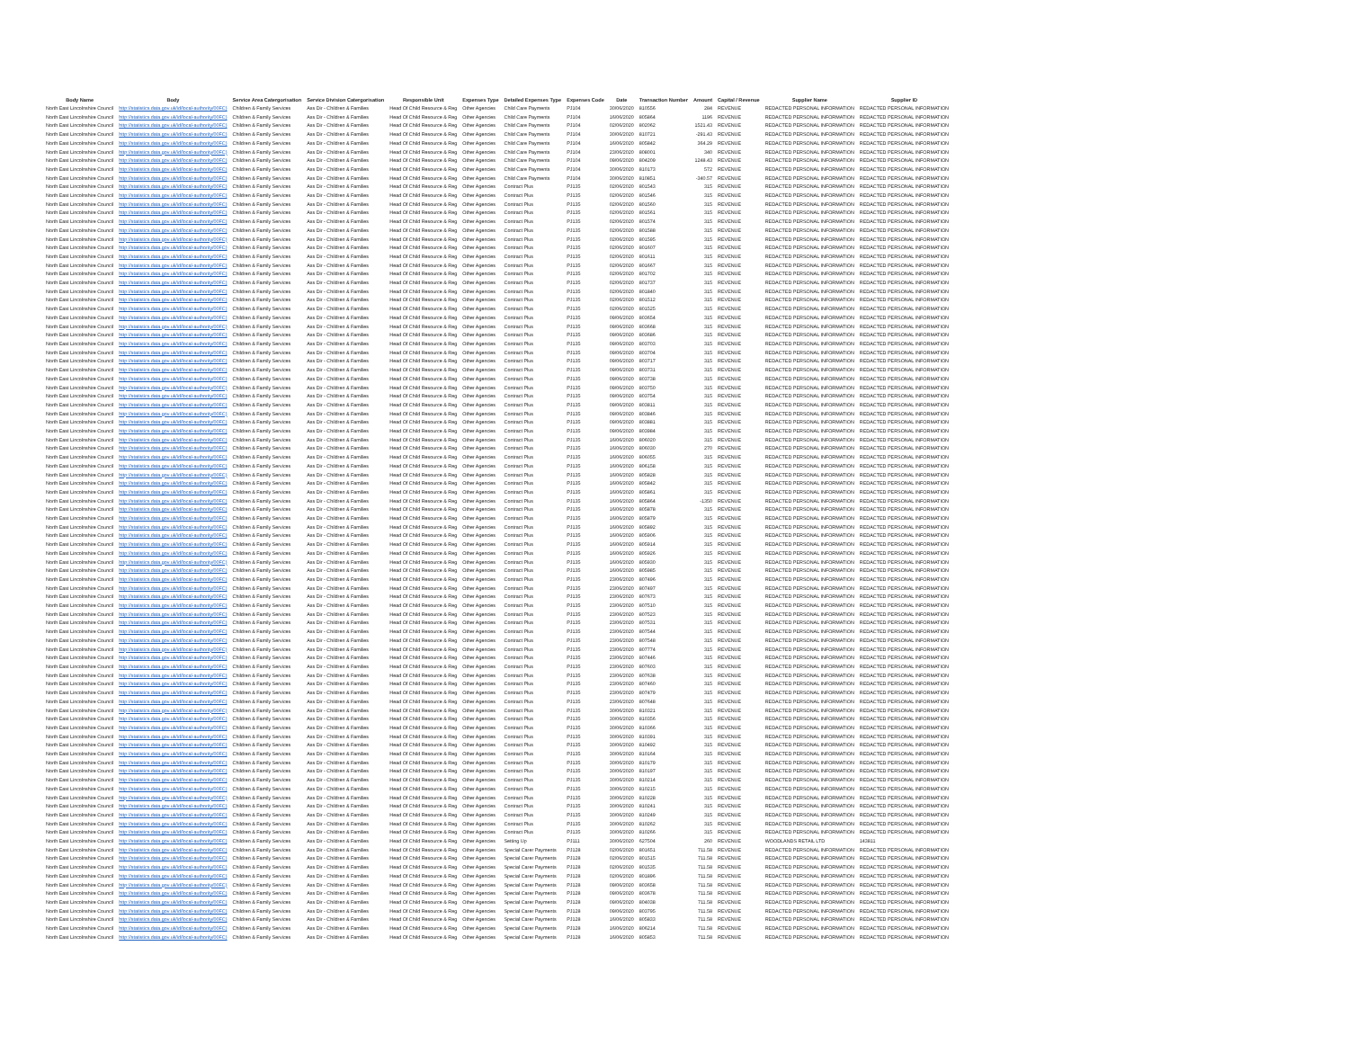| Body Name | Body | Service Area Catergorisation | Service Division Catergorisation | Responsible Unit | Expenses Type | Detailed Expenses Type | Expenses Code | Date | Transaction Number | Amount | Capital / Revenue | Supplier Name | Supplier ID |
| --- | --- | --- | --- | --- | --- | --- | --- | --- | --- | --- | --- | --- | --- |
| North East Lincolnshire Council | http://statistics.data.gov.uk/id/local-authority/00FC) | Children & Family Services | Ass Dir - Children & Families | Head Of Child Resource & Reg | Other Agencies | Child Care Payments | PJ104 | 30/06/2020 | 810556 | 284 | REVENUE | REDACTED PERSONAL INFORMATION | REDACTED PERSONAL INFORMATION |
| North East Lincolnshire Council | http://statistics.data.gov.uk/id/local-authority/00FC) | Children & Family Services | Ass Dir - Children & Families | Head Of Child Resource & Reg | Other Agencies | Child Care Payments | PJ104 | 16/06/2020 | 805864 | 1196 | REVENUE | REDACTED PERSONAL INFORMATION | REDACTED PERSONAL INFORMATION |
| North East Lincolnshire Council | http://statistics.data.gov.uk/id/local-authority/00FC) | Children & Family Services | Ass Dir - Children & Families | Head Of Child Resource & Reg | Other Agencies | Child Care Payments | PJ104 | 02/06/2020 | 802062 | 1521.43 | REVENUE | REDACTED PERSONAL INFORMATION | REDACTED PERSONAL INFORMATION |
| North East Lincolnshire Council | http://statistics.data.gov.uk/id/local-authority/00FC) | Children & Family Services | Ass Dir - Children & Families | Head Of Child Resource & Reg | Other Agencies | Child Care Payments | PJ104 | 30/06/2020 | 810721 | -291.43 | REVENUE | REDACTED PERSONAL INFORMATION | REDACTED PERSONAL INFORMATION |
| North East Lincolnshire Council | http://statistics.data.gov.uk/id/local-authority/00FC) | Children & Family Services | Ass Dir - Children & Families | Head Of Child Resource & Reg | Other Agencies | Child Care Payments | PJ104 | 16/06/2020 | 805842 | 364.29 | REVENUE | REDACTED PERSONAL INFORMATION | REDACTED PERSONAL INFORMATION |
| North East Lincolnshire Council | http://statistics.data.gov.uk/id/local-authority/00FC) | Children & Family Services | Ass Dir - Children & Families | Head Of Child Resource & Reg | Other Agencies | Child Care Payments | PJ104 | 23/06/2020 | 808001 | 340 | REVENUE | REDACTED PERSONAL INFORMATION | REDACTED PERSONAL INFORMATION |
| North East Lincolnshire Council | http://statistics.data.gov.uk/id/local-authority/00FC) | Children & Family Services | Ass Dir - Children & Families | Head Of Child Resource & Reg | Other Agencies | Child Care Payments | PJ104 | 09/06/2020 | 804209 | 1248.43 | REVENUE | REDACTED PERSONAL INFORMATION | REDACTED PERSONAL INFORMATION |
| North East Lincolnshire Council | http://statistics.data.gov.uk/id/local-authority/00FC) | Children & Family Services | Ass Dir - Children & Families | Head Of Child Resource & Reg | Other Agencies | Child Care Payments | PJ104 | 30/06/2020 | 810173 | 572 | REVENUE | REDACTED PERSONAL INFORMATION | REDACTED PERSONAL INFORMATION |
| North East Lincolnshire Council | http://statistics.data.gov.uk/id/local-authority/00FC) | Children & Family Services | Ass Dir - Children & Families | Head Of Child Resource & Reg | Other Agencies | Child Care Payments | PJ104 | 30/06/2020 | 810851 | -340.57 | REVENUE | REDACTED PERSONAL INFORMATION | REDACTED PERSONAL INFORMATION |
| North East Lincolnshire Council | http://statistics.data.gov.uk/id/local-authority/00FC) | Children & Family Services | Ass Dir - Children & Families | Head Of Child Resource & Reg | Other Agencies | Contract Plus | PJ135 | 02/06/2020 | 801543 | 315 | REVENUE | REDACTED PERSONAL INFORMATION | REDACTED PERSONAL INFORMATION |
| North East Lincolnshire Council | http://statistics.data.gov.uk/id/local-authority/00FC) | Children & Family Services | Ass Dir - Children & Families | Head Of Child Resource & Reg | Other Agencies | Contract Plus | PJ135 | 02/06/2020 | 801546 | 315 | REVENUE | REDACTED PERSONAL INFORMATION | REDACTED PERSONAL INFORMATION |
| North East Lincolnshire Council | http://statistics.data.gov.uk/id/local-authority/00FC) | Children & Family Services | Ass Dir - Children & Families | Head Of Child Resource & Reg | Other Agencies | Contract Plus | PJ135 | 02/06/2020 | 801560 | 315 | REVENUE | REDACTED PERSONAL INFORMATION | REDACTED PERSONAL INFORMATION |
| North East Lincolnshire Council | http://statistics.data.gov.uk/id/local-authority/00FC) | Children & Family Services | Ass Dir - Children & Families | Head Of Child Resource & Reg | Other Agencies | Contract Plus | PJ135 | 02/06/2020 | 801561 | 315 | REVENUE | REDACTED PERSONAL INFORMATION | REDACTED PERSONAL INFORMATION |
| North East Lincolnshire Council | http://statistics.data.gov.uk/id/local-authority/00FC) | Children & Family Services | Ass Dir - Children & Families | Head Of Child Resource & Reg | Other Agencies | Contract Plus | PJ135 | 02/06/2020 | 801574 | 315 | REVENUE | REDACTED PERSONAL INFORMATION | REDACTED PERSONAL INFORMATION |
| North East Lincolnshire Council | http://statistics.data.gov.uk/id/local-authority/00FC) | Children & Family Services | Ass Dir - Children & Families | Head Of Child Resource & Reg | Other Agencies | Contract Plus | PJ135 | 02/06/2020 | 801588 | 315 | REVENUE | REDACTED PERSONAL INFORMATION | REDACTED PERSONAL INFORMATION |
| North East Lincolnshire Council | http://statistics.data.gov.uk/id/local-authority/00FC) | Children & Family Services | Ass Dir - Children & Families | Head Of Child Resource & Reg | Other Agencies | Contract Plus | PJ135 | 02/06/2020 | 801595 | 315 | REVENUE | REDACTED PERSONAL INFORMATION | REDACTED PERSONAL INFORMATION |
| North East Lincolnshire Council | http://statistics.data.gov.uk/id/local-authority/00FC) | Children & Family Services | Ass Dir - Children & Families | Head Of Child Resource & Reg | Other Agencies | Contract Plus | PJ135 | 02/06/2020 | 801607 | 315 | REVENUE | REDACTED PERSONAL INFORMATION | REDACTED PERSONAL INFORMATION |
| North East Lincolnshire Council | http://statistics.data.gov.uk/id/local-authority/00FC) | Children & Family Services | Ass Dir - Children & Families | Head Of Child Resource & Reg | Other Agencies | Contract Plus | PJ135 | 02/06/2020 | 801611 | 315 | REVENUE | REDACTED PERSONAL INFORMATION | REDACTED PERSONAL INFORMATION |
| North East Lincolnshire Council | http://statistics.data.gov.uk/id/local-authority/00FC) | Children & Family Services | Ass Dir - Children & Families | Head Of Child Resource & Reg | Other Agencies | Contract Plus | PJ135 | 02/06/2020 | 801667 | 315 | REVENUE | REDACTED PERSONAL INFORMATION | REDACTED PERSONAL INFORMATION |
| North East Lincolnshire Council | http://statistics.data.gov.uk/id/local-authority/00FC) | Children & Family Services | Ass Dir - Children & Families | Head Of Child Resource & Reg | Other Agencies | Contract Plus | PJ135 | 02/06/2020 | 801702 | 315 | REVENUE | REDACTED PERSONAL INFORMATION | REDACTED PERSONAL INFORMATION |
| North East Lincolnshire Council | http://statistics.data.gov.uk/id/local-authority/00FC) | Children & Family Services | Ass Dir - Children & Families | Head Of Child Resource & Reg | Other Agencies | Contract Plus | PJ135 | 02/06/2020 | 801737 | 315 | REVENUE | REDACTED PERSONAL INFORMATION | REDACTED PERSONAL INFORMATION |
| North East Lincolnshire Council | http://statistics.data.gov.uk/id/local-authority/00FC) | Children & Family Services | Ass Dir - Children & Families | Head Of Child Resource & Reg | Other Agencies | Contract Plus | PJ135 | 02/06/2020 | 801840 | 315 | REVENUE | REDACTED PERSONAL INFORMATION | REDACTED PERSONAL INFORMATION |
| North East Lincolnshire Council | http://statistics.data.gov.uk/id/local-authority/00FC) | Children & Family Services | Ass Dir - Children & Families | Head Of Child Resource & Reg | Other Agencies | Contract Plus | PJ135 | 02/06/2020 | 801512 | 315 | REVENUE | REDACTED PERSONAL INFORMATION | REDACTED PERSONAL INFORMATION |
| North East Lincolnshire Council | http://statistics.data.gov.uk/id/local-authority/00FC) | Children & Family Services | Ass Dir - Children & Families | Head Of Child Resource & Reg | Other Agencies | Contract Plus | PJ135 | 02/06/2020 | 801525 | 315 | REVENUE | REDACTED PERSONAL INFORMATION | REDACTED PERSONAL INFORMATION |
| North East Lincolnshire Council | http://statistics.data.gov.uk/id/local-authority/00FC) | Children & Family Services | Ass Dir - Children & Families | Head Of Child Resource & Reg | Other Agencies | Contract Plus | PJ135 | 09/06/2020 | 803654 | 315 | REVENUE | REDACTED PERSONAL INFORMATION | REDACTED PERSONAL INFORMATION |
| North East Lincolnshire Council | http://statistics.data.gov.uk/id/local-authority/00FC) | Children & Family Services | Ass Dir - Children & Families | Head Of Child Resource & Reg | Other Agencies | Contract Plus | PJ135 | 09/06/2020 | 803668 | 315 | REVENUE | REDACTED PERSONAL INFORMATION | REDACTED PERSONAL INFORMATION |
| North East Lincolnshire Council | http://statistics.data.gov.uk/id/local-authority/00FC) | Children & Family Services | Ass Dir - Children & Families | Head Of Child Resource & Reg | Other Agencies | Contract Plus | PJ135 | 09/06/2020 | 803686 | 315 | REVENUE | REDACTED PERSONAL INFORMATION | REDACTED PERSONAL INFORMATION |
| North East Lincolnshire Council | http://statistics.data.gov.uk/id/local-authority/00FC) | Children & Family Services | Ass Dir - Children & Families | Head Of Child Resource & Reg | Other Agencies | Contract Plus | PJ135 | 09/06/2020 | 803703 | 315 | REVENUE | REDACTED PERSONAL INFORMATION | REDACTED PERSONAL INFORMATION |
| North East Lincolnshire Council | http://statistics.data.gov.uk/id/local-authority/00FC) | Children & Family Services | Ass Dir - Children & Families | Head Of Child Resource & Reg | Other Agencies | Contract Plus | PJ135 | 09/06/2020 | 803704 | 315 | REVENUE | REDACTED PERSONAL INFORMATION | REDACTED PERSONAL INFORMATION |
| North East Lincolnshire Council | http://statistics.data.gov.uk/id/local-authority/00FC) | Children & Family Services | Ass Dir - Children & Families | Head Of Child Resource & Reg | Other Agencies | Contract Plus | PJ135 | 09/06/2020 | 803717 | 315 | REVENUE | REDACTED PERSONAL INFORMATION | REDACTED PERSONAL INFORMATION |
| North East Lincolnshire Council | http://statistics.data.gov.uk/id/local-authority/00FC) | Children & Family Services | Ass Dir - Children & Families | Head Of Child Resource & Reg | Other Agencies | Contract Plus | PJ135 | 09/06/2020 | 803731 | 315 | REVENUE | REDACTED PERSONAL INFORMATION | REDACTED PERSONAL INFORMATION |
| North East Lincolnshire Council | http://statistics.data.gov.uk/id/local-authority/00FC) | Children & Family Services | Ass Dir - Children & Families | Head Of Child Resource & Reg | Other Agencies | Contract Plus | PJ135 | 09/06/2020 | 803738 | 315 | REVENUE | REDACTED PERSONAL INFORMATION | REDACTED PERSONAL INFORMATION |
| North East Lincolnshire Council | http://statistics.data.gov.uk/id/local-authority/00FC) | Children & Family Services | Ass Dir - Children & Families | Head Of Child Resource & Reg | Other Agencies | Contract Plus | PJ135 | 09/06/2020 | 803750 | 315 | REVENUE | REDACTED PERSONAL INFORMATION | REDACTED PERSONAL INFORMATION |
| North East Lincolnshire Council | http://statistics.data.gov.uk/id/local-authority/00FC) | Children & Family Services | Ass Dir - Children & Families | Head Of Child Resource & Reg | Other Agencies | Contract Plus | PJ135 | 09/06/2020 | 803754 | 315 | REVENUE | REDACTED PERSONAL INFORMATION | REDACTED PERSONAL INFORMATION |
| North East Lincolnshire Council | http://statistics.data.gov.uk/id/local-authority/00FC) | Children & Family Services | Ass Dir - Children & Families | Head Of Child Resource & Reg | Other Agencies | Contract Plus | PJ135 | 09/06/2020 | 803811 | 315 | REVENUE | REDACTED PERSONAL INFORMATION | REDACTED PERSONAL INFORMATION |
| North East Lincolnshire Council | http://statistics.data.gov.uk/id/local-authority/00FC) | Children & Family Services | Ass Dir - Children & Families | Head Of Child Resource & Reg | Other Agencies | Contract Plus | PJ135 | 09/06/2020 | 803846 | 315 | REVENUE | REDACTED PERSONAL INFORMATION | REDACTED PERSONAL INFORMATION |
| North East Lincolnshire Council | http://statistics.data.gov.uk/id/local-authority/00FC) | Children & Family Services | Ass Dir - Children & Families | Head Of Child Resource & Reg | Other Agencies | Contract Plus | PJ135 | 09/06/2020 | 803881 | 315 | REVENUE | REDACTED PERSONAL INFORMATION | REDACTED PERSONAL INFORMATION |
| North East Lincolnshire Council | http://statistics.data.gov.uk/id/local-authority/00FC) | Children & Family Services | Ass Dir - Children & Families | Head Of Child Resource & Reg | Other Agencies | Contract Plus | PJ135 | 09/06/2020 | 803984 | 315 | REVENUE | REDACTED PERSONAL INFORMATION | REDACTED PERSONAL INFORMATION |
| North East Lincolnshire Council | http://statistics.data.gov.uk/id/local-authority/00FC) | Children & Family Services | Ass Dir - Children & Families | Head Of Child Resource & Reg | Other Agencies | Contract Plus | PJ135 | 16/06/2020 | 806020 | 315 | REVENUE | REDACTED PERSONAL INFORMATION | REDACTED PERSONAL INFORMATION |
| North East Lincolnshire Council | http://statistics.data.gov.uk/id/local-authority/00FC) | Children & Family Services | Ass Dir - Children & Families | Head Of Child Resource & Reg | Other Agencies | Contract Plus | PJ135 | 16/06/2020 | 806030 | 270 | REVENUE | REDACTED PERSONAL INFORMATION | REDACTED PERSONAL INFORMATION |
| North East Lincolnshire Council | http://statistics.data.gov.uk/id/local-authority/00FC) | Children & Family Services | Ass Dir - Children & Families | Head Of Child Resource & Reg | Other Agencies | Contract Plus | PJ135 | 16/06/2020 | 806055 | 315 | REVENUE | REDACTED PERSONAL INFORMATION | REDACTED PERSONAL INFORMATION |
| North East Lincolnshire Council | http://statistics.data.gov.uk/id/local-authority/00FC) | Children & Family Services | Ass Dir - Children & Families | Head Of Child Resource & Reg | Other Agencies | Contract Plus | PJ135 | 16/06/2020 | 806158 | 315 | REVENUE | REDACTED PERSONAL INFORMATION | REDACTED PERSONAL INFORMATION |
| North East Lincolnshire Council | http://statistics.data.gov.uk/id/local-authority/00FC) | Children & Family Services | Ass Dir - Children & Families | Head Of Child Resource & Reg | Other Agencies | Contract Plus | PJ135 | 16/06/2020 | 805828 | 315 | REVENUE | REDACTED PERSONAL INFORMATION | REDACTED PERSONAL INFORMATION |
| North East Lincolnshire Council | http://statistics.data.gov.uk/id/local-authority/00FC) | Children & Family Services | Ass Dir - Children & Families | Head Of Child Resource & Reg | Other Agencies | Contract Plus | PJ135 | 16/06/2020 | 805842 | 315 | REVENUE | REDACTED PERSONAL INFORMATION | REDACTED PERSONAL INFORMATION |
| North East Lincolnshire Council | http://statistics.data.gov.uk/id/local-authority/00FC) | Children & Family Services | Ass Dir - Children & Families | Head Of Child Resource & Reg | Other Agencies | Contract Plus | PJ135 | 16/06/2020 | 805861 | 315 | REVENUE | REDACTED PERSONAL INFORMATION | REDACTED PERSONAL INFORMATION |
| North East Lincolnshire Council | http://statistics.data.gov.uk/id/local-authority/00FC) | Children & Family Services | Ass Dir - Children & Families | Head Of Child Resource & Reg | Other Agencies | Contract Plus | PJ135 | 16/06/2020 | 805864 | -1350 | REVENUE | REDACTED PERSONAL INFORMATION | REDACTED PERSONAL INFORMATION |
| North East Lincolnshire Council | http://statistics.data.gov.uk/id/local-authority/00FC) | Children & Family Services | Ass Dir - Children & Families | Head Of Child Resource & Reg | Other Agencies | Contract Plus | PJ135 | 16/06/2020 | 805878 | 315 | REVENUE | REDACTED PERSONAL INFORMATION | REDACTED PERSONAL INFORMATION |
| North East Lincolnshire Council | http://statistics.data.gov.uk/id/local-authority/00FC) | Children & Family Services | Ass Dir - Children & Families | Head Of Child Resource & Reg | Other Agencies | Contract Plus | PJ135 | 16/06/2020 | 805879 | 315 | REVENUE | REDACTED PERSONAL INFORMATION | REDACTED PERSONAL INFORMATION |
| North East Lincolnshire Council | http://statistics.data.gov.uk/id/local-authority/00FC) | Children & Family Services | Ass Dir - Children & Families | Head Of Child Resource & Reg | Other Agencies | Contract Plus | PJ135 | 16/06/2020 | 805892 | 315 | REVENUE | REDACTED PERSONAL INFORMATION | REDACTED PERSONAL INFORMATION |
| North East Lincolnshire Council | http://statistics.data.gov.uk/id/local-authority/00FC) | Children & Family Services | Ass Dir - Children & Families | Head Of Child Resource & Reg | Other Agencies | Contract Plus | PJ135 | 16/06/2020 | 805906 | 315 | REVENUE | REDACTED PERSONAL INFORMATION | REDACTED PERSONAL INFORMATION |
| North East Lincolnshire Council | http://statistics.data.gov.uk/id/local-authority/00FC) | Children & Family Services | Ass Dir - Children & Families | Head Of Child Resource & Reg | Other Agencies | Contract Plus | PJ135 | 16/06/2020 | 805914 | 315 | REVENUE | REDACTED PERSONAL INFORMATION | REDACTED PERSONAL INFORMATION |
| North East Lincolnshire Council | http://statistics.data.gov.uk/id/local-authority/00FC) | Children & Family Services | Ass Dir - Children & Families | Head Of Child Resource & Reg | Other Agencies | Contract Plus | PJ135 | 16/06/2020 | 805926 | 315 | REVENUE | REDACTED PERSONAL INFORMATION | REDACTED PERSONAL INFORMATION |
| North East Lincolnshire Council | http://statistics.data.gov.uk/id/local-authority/00FC) | Children & Family Services | Ass Dir - Children & Families | Head Of Child Resource & Reg | Other Agencies | Contract Plus | PJ135 | 16/06/2020 | 805930 | 315 | REVENUE | REDACTED PERSONAL INFORMATION | REDACTED PERSONAL INFORMATION |
| North East Lincolnshire Council | http://statistics.data.gov.uk/id/local-authority/00FC) | Children & Family Services | Ass Dir - Children & Families | Head Of Child Resource & Reg | Other Agencies | Contract Plus | PJ135 | 16/06/2020 | 805985 | 315 | REVENUE | REDACTED PERSONAL INFORMATION | REDACTED PERSONAL INFORMATION |
| North East Lincolnshire Council | http://statistics.data.gov.uk/id/local-authority/00FC) | Children & Family Services | Ass Dir - Children & Families | Head Of Child Resource & Reg | Other Agencies | Contract Plus | PJ135 | 23/06/2020 | 807496 | 315 | REVENUE | REDACTED PERSONAL INFORMATION | REDACTED PERSONAL INFORMATION |
| North East Lincolnshire Council | http://statistics.data.gov.uk/id/local-authority/00FC) | Children & Family Services | Ass Dir - Children & Families | Head Of Child Resource & Reg | Other Agencies | Contract Plus | PJ135 | 23/06/2020 | 807497 | 315 | REVENUE | REDACTED PERSONAL INFORMATION | REDACTED PERSONAL INFORMATION |
| North East Lincolnshire Council | http://statistics.data.gov.uk/id/local-authority/00FC) | Children & Family Services | Ass Dir - Children & Families | Head Of Child Resource & Reg | Other Agencies | Contract Plus | PJ135 | 23/06/2020 | 807673 | 315 | REVENUE | REDACTED PERSONAL INFORMATION | REDACTED PERSONAL INFORMATION |
| North East Lincolnshire Council | http://statistics.data.gov.uk/id/local-authority/00FC) | Children & Family Services | Ass Dir - Children & Families | Head Of Child Resource & Reg | Other Agencies | Contract Plus | PJ135 | 23/06/2020 | 807510 | 315 | REVENUE | REDACTED PERSONAL INFORMATION | REDACTED PERSONAL INFORMATION |
| North East Lincolnshire Council | http://statistics.data.gov.uk/id/local-authority/00FC) | Children & Family Services | Ass Dir - Children & Families | Head Of Child Resource & Reg | Other Agencies | Contract Plus | PJ135 | 23/06/2020 | 807523 | 315 | REVENUE | REDACTED PERSONAL INFORMATION | REDACTED PERSONAL INFORMATION |
| North East Lincolnshire Council | http://statistics.data.gov.uk/id/local-authority/00FC) | Children & Family Services | Ass Dir - Children & Families | Head Of Child Resource & Reg | Other Agencies | Contract Plus | PJ135 | 23/06/2020 | 807531 | 315 | REVENUE | REDACTED PERSONAL INFORMATION | REDACTED PERSONAL INFORMATION |
| North East Lincolnshire Council | http://statistics.data.gov.uk/id/local-authority/00FC) | Children & Family Services | Ass Dir - Children & Families | Head Of Child Resource & Reg | Other Agencies | Contract Plus | PJ135 | 23/06/2020 | 807544 | 315 | REVENUE | REDACTED PERSONAL INFORMATION | REDACTED PERSONAL INFORMATION |
| North East Lincolnshire Council | http://statistics.data.gov.uk/id/local-authority/00FC) | Children & Family Services | Ass Dir - Children & Families | Head Of Child Resource & Reg | Other Agencies | Contract Plus | PJ135 | 23/06/2020 | 807548 | 315 | REVENUE | REDACTED PERSONAL INFORMATION | REDACTED PERSONAL INFORMATION |
| North East Lincolnshire Council | http://statistics.data.gov.uk/id/local-authority/00FC) | Children & Family Services | Ass Dir - Children & Families | Head Of Child Resource & Reg | Other Agencies | Contract Plus | PJ135 | 23/06/2020 | 807774 | 315 | REVENUE | REDACTED PERSONAL INFORMATION | REDACTED PERSONAL INFORMATION |
| North East Lincolnshire Council | http://statistics.data.gov.uk/id/local-authority/00FC) | Children & Family Services | Ass Dir - Children & Families | Head Of Child Resource & Reg | Other Agencies | Contract Plus | PJ135 | 23/06/2020 | 807446 | 315 | REVENUE | REDACTED PERSONAL INFORMATION | REDACTED PERSONAL INFORMATION |
| North East Lincolnshire Council | http://statistics.data.gov.uk/id/local-authority/00FC) | Children & Family Services | Ass Dir - Children & Families | Head Of Child Resource & Reg | Other Agencies | Contract Plus | PJ135 | 23/06/2020 | 807603 | 315 | REVENUE | REDACTED PERSONAL INFORMATION | REDACTED PERSONAL INFORMATION |
| North East Lincolnshire Council | http://statistics.data.gov.uk/id/local-authority/00FC) | Children & Family Services | Ass Dir - Children & Families | Head Of Child Resource & Reg | Other Agencies | Contract Plus | PJ135 | 23/06/2020 | 807638 | 315 | REVENUE | REDACTED PERSONAL INFORMATION | REDACTED PERSONAL INFORMATION |
| North East Lincolnshire Council | http://statistics.data.gov.uk/id/local-authority/00FC) | Children & Family Services | Ass Dir - Children & Families | Head Of Child Resource & Reg | Other Agencies | Contract Plus | PJ135 | 23/06/2020 | 807460 | 315 | REVENUE | REDACTED PERSONAL INFORMATION | REDACTED PERSONAL INFORMATION |
| North East Lincolnshire Council | http://statistics.data.gov.uk/id/local-authority/00FC) | Children & Family Services | Ass Dir - Children & Families | Head Of Child Resource & Reg | Other Agencies | Contract Plus | PJ135 | 23/06/2020 | 807479 | 315 | REVENUE | REDACTED PERSONAL INFORMATION | REDACTED PERSONAL INFORMATION |
| North East Lincolnshire Council | http://statistics.data.gov.uk/id/local-authority/00FC) | Children & Family Services | Ass Dir - Children & Families | Head Of Child Resource & Reg | Other Agencies | Contract Plus | PJ135 | 23/06/2020 | 807648 | 315 | REVENUE | REDACTED PERSONAL INFORMATION | REDACTED PERSONAL INFORMATION |
| North East Lincolnshire Council | http://statistics.data.gov.uk/id/local-authority/00FC) | Children & Family Services | Ass Dir - Children & Families | Head Of Child Resource & Reg | Other Agencies | Contract Plus | PJ135 | 30/06/2020 | 810321 | 315 | REVENUE | REDACTED PERSONAL INFORMATION | REDACTED PERSONAL INFORMATION |
| North East Lincolnshire Council | http://statistics.data.gov.uk/id/local-authority/00FC) | Children & Family Services | Ass Dir - Children & Families | Head Of Child Resource & Reg | Other Agencies | Contract Plus | PJ135 | 30/06/2020 | 810356 | 315 | REVENUE | REDACTED PERSONAL INFORMATION | REDACTED PERSONAL INFORMATION |
| North East Lincolnshire Council | http://statistics.data.gov.uk/id/local-authority/00FC) | Children & Family Services | Ass Dir - Children & Families | Head Of Child Resource & Reg | Other Agencies | Contract Plus | PJ135 | 30/06/2020 | 810366 | 315 | REVENUE | REDACTED PERSONAL INFORMATION | REDACTED PERSONAL INFORMATION |
| North East Lincolnshire Council | http://statistics.data.gov.uk/id/local-authority/00FC) | Children & Family Services | Ass Dir - Children & Families | Head Of Child Resource & Reg | Other Agencies | Contract Plus | PJ135 | 30/06/2020 | 810391 | 315 | REVENUE | REDACTED PERSONAL INFORMATION | REDACTED PERSONAL INFORMATION |
| North East Lincolnshire Council | http://statistics.data.gov.uk/id/local-authority/00FC) | Children & Family Services | Ass Dir - Children & Families | Head Of Child Resource & Reg | Other Agencies | Contract Plus | PJ135 | 30/06/2020 | 810492 | 315 | REVENUE | REDACTED PERSONAL INFORMATION | REDACTED PERSONAL INFORMATION |
| North East Lincolnshire Council | http://statistics.data.gov.uk/id/local-authority/00FC) | Children & Family Services | Ass Dir - Children & Families | Head Of Child Resource & Reg | Other Agencies | Contract Plus | PJ135 | 30/06/2020 | 810164 | 315 | REVENUE | REDACTED PERSONAL INFORMATION | REDACTED PERSONAL INFORMATION |
| North East Lincolnshire Council | http://statistics.data.gov.uk/id/local-authority/00FC) | Children & Family Services | Ass Dir - Children & Families | Head Of Child Resource & Reg | Other Agencies | Contract Plus | PJ135 | 30/06/2020 | 810179 | 315 | REVENUE | REDACTED PERSONAL INFORMATION | REDACTED PERSONAL INFORMATION |
| North East Lincolnshire Council | http://statistics.data.gov.uk/id/local-authority/00FC) | Children & Family Services | Ass Dir - Children & Families | Head Of Child Resource & Reg | Other Agencies | Contract Plus | PJ135 | 30/06/2020 | 810197 | 315 | REVENUE | REDACTED PERSONAL INFORMATION | REDACTED PERSONAL INFORMATION |
| North East Lincolnshire Council | http://statistics.data.gov.uk/id/local-authority/00FC) | Children & Family Services | Ass Dir - Children & Families | Head Of Child Resource & Reg | Other Agencies | Contract Plus | PJ135 | 30/06/2020 | 810214 | 315 | REVENUE | REDACTED PERSONAL INFORMATION | REDACTED PERSONAL INFORMATION |
| North East Lincolnshire Council | http://statistics.data.gov.uk/id/local-authority/00FC) | Children & Family Services | Ass Dir - Children & Families | Head Of Child Resource & Reg | Other Agencies | Contract Plus | PJ135 | 30/06/2020 | 810215 | 315 | REVENUE | REDACTED PERSONAL INFORMATION | REDACTED PERSONAL INFORMATION |
| North East Lincolnshire Council | http://statistics.data.gov.uk/id/local-authority/00FC) | Children & Family Services | Ass Dir - Children & Families | Head Of Child Resource & Reg | Other Agencies | Contract Plus | PJ135 | 30/06/2020 | 810228 | 315 | REVENUE | REDACTED PERSONAL INFORMATION | REDACTED PERSONAL INFORMATION |
| North East Lincolnshire Council | http://statistics.data.gov.uk/id/local-authority/00FC) | Children & Family Services | Ass Dir - Children & Families | Head Of Child Resource & Reg | Other Agencies | Contract Plus | PJ135 | 30/06/2020 | 810241 | 315 | REVENUE | REDACTED PERSONAL INFORMATION | REDACTED PERSONAL INFORMATION |
| North East Lincolnshire Council | http://statistics.data.gov.uk/id/local-authority/00FC) | Children & Family Services | Ass Dir - Children & Families | Head Of Child Resource & Reg | Other Agencies | Contract Plus | PJ135 | 30/06/2020 | 810249 | 315 | REVENUE | REDACTED PERSONAL INFORMATION | REDACTED PERSONAL INFORMATION |
| North East Lincolnshire Council | http://statistics.data.gov.uk/id/local-authority/00FC) | Children & Family Services | Ass Dir - Children & Families | Head Of Child Resource & Reg | Other Agencies | Contract Plus | PJ135 | 30/06/2020 | 810262 | 315 | REVENUE | REDACTED PERSONAL INFORMATION | REDACTED PERSONAL INFORMATION |
| North East Lincolnshire Council | http://statistics.data.gov.uk/id/local-authority/00FC) | Children & Family Services | Ass Dir - Children & Families | Head Of Child Resource & Reg | Other Agencies | Contract Plus | PJ135 | 30/06/2020 | 810266 | 315 | REVENUE | REDACTED PERSONAL INFORMATION | REDACTED PERSONAL INFORMATION |
| North East Lincolnshire Council | http://statistics.data.gov.uk/id/local-authority/00FC) | Children & Family Services | Ass Dir - Children & Families | Head Of Child Resource & Reg | Other Agencies | Setting Up | PJ111 | 30/06/2020 | 627504 | 260 | REVENUE | WOODLANDS RETAIL LTD | 143811 |
| North East Lincolnshire Council | http://statistics.data.gov.uk/id/local-authority/00FC) | Children & Family Services | Ass Dir - Children & Families | Head Of Child Resource & Reg | Other Agencies | Special Carer Payments | PJ128 | 02/06/2020 | 801651 | 711.58 | REVENUE | REDACTED PERSONAL INFORMATION | REDACTED PERSONAL INFORMATION |
| North East Lincolnshire Council | http://statistics.data.gov.uk/id/local-authority/00FC) | Children & Family Services | Ass Dir - Children & Families | Head Of Child Resource & Reg | Other Agencies | Special Carer Payments | PJ128 | 02/06/2020 | 801515 | 711.58 | REVENUE | REDACTED PERSONAL INFORMATION | REDACTED PERSONAL INFORMATION |
| North East Lincolnshire Council | http://statistics.data.gov.uk/id/local-authority/00FC) | Children & Family Services | Ass Dir - Children & Families | Head Of Child Resource & Reg | Other Agencies | Special Carer Payments | PJ128 | 02/06/2020 | 801535 | 711.58 | REVENUE | REDACTED PERSONAL INFORMATION | REDACTED PERSONAL INFORMATION |
| North East Lincolnshire Council | http://statistics.data.gov.uk/id/local-authority/00FC) | Children & Family Services | Ass Dir - Children & Families | Head Of Child Resource & Reg | Other Agencies | Special Carer Payments | PJ128 | 02/06/2020 | 801896 | 711.58 | REVENUE | REDACTED PERSONAL INFORMATION | REDACTED PERSONAL INFORMATION |
| North East Lincolnshire Council | http://statistics.data.gov.uk/id/local-authority/00FC) | Children & Family Services | Ass Dir - Children & Families | Head Of Child Resource & Reg | Other Agencies | Special Carer Payments | PJ128 | 09/06/2020 | 803658 | 711.58 | REVENUE | REDACTED PERSONAL INFORMATION | REDACTED PERSONAL INFORMATION |
| North East Lincolnshire Council | http://statistics.data.gov.uk/id/local-authority/00FC) | Children & Family Services | Ass Dir - Children & Families | Head Of Child Resource & Reg | Other Agencies | Special Carer Payments | PJ128 | 09/06/2020 | 803678 | 711.58 | REVENUE | REDACTED PERSONAL INFORMATION | REDACTED PERSONAL INFORMATION |
| North East Lincolnshire Council | http://statistics.data.gov.uk/id/local-authority/00FC) | Children & Family Services | Ass Dir - Children & Families | Head Of Child Resource & Reg | Other Agencies | Special Carer Payments | PJ128 | 09/06/2020 | 804038 | 711.58 | REVENUE | REDACTED PERSONAL INFORMATION | REDACTED PERSONAL INFORMATION |
| North East Lincolnshire Council | http://statistics.data.gov.uk/id/local-authority/00FC) | Children & Family Services | Ass Dir - Children & Families | Head Of Child Resource & Reg | Other Agencies | Special Carer Payments | PJ128 | 09/06/2020 | 803795 | 711.58 | REVENUE | REDACTED PERSONAL INFORMATION | REDACTED PERSONAL INFORMATION |
| North East Lincolnshire Council | http://statistics.data.gov.uk/id/local-authority/00FC) | Children & Family Services | Ass Dir - Children & Families | Head Of Child Resource & Reg | Other Agencies | Special Carer Payments | PJ128 | 16/06/2020 | 805833 | 711.58 | REVENUE | REDACTED PERSONAL INFORMATION | REDACTED PERSONAL INFORMATION |
| North East Lincolnshire Council | http://statistics.data.gov.uk/id/local-authority/00FC) | Children & Family Services | Ass Dir - Children & Families | Head Of Child Resource & Reg | Other Agencies | Special Carer Payments | PJ128 | 16/06/2020 | 806214 | 711.58 | REVENUE | REDACTED PERSONAL INFORMATION | REDACTED PERSONAL INFORMATION |
| North East Lincolnshire Council | http://statistics.data.gov.uk/id/local-authority/00FC) | Children & Family Services | Ass Dir - Children & Families | Head Of Child Resource & Reg | Other Agencies | Special Carer Payments | PJ128 | 16/06/2020 | 805853 | 711.58 | REVENUE | REDACTED PERSONAL INFORMATION | REDACTED PERSONAL INFORMATION |